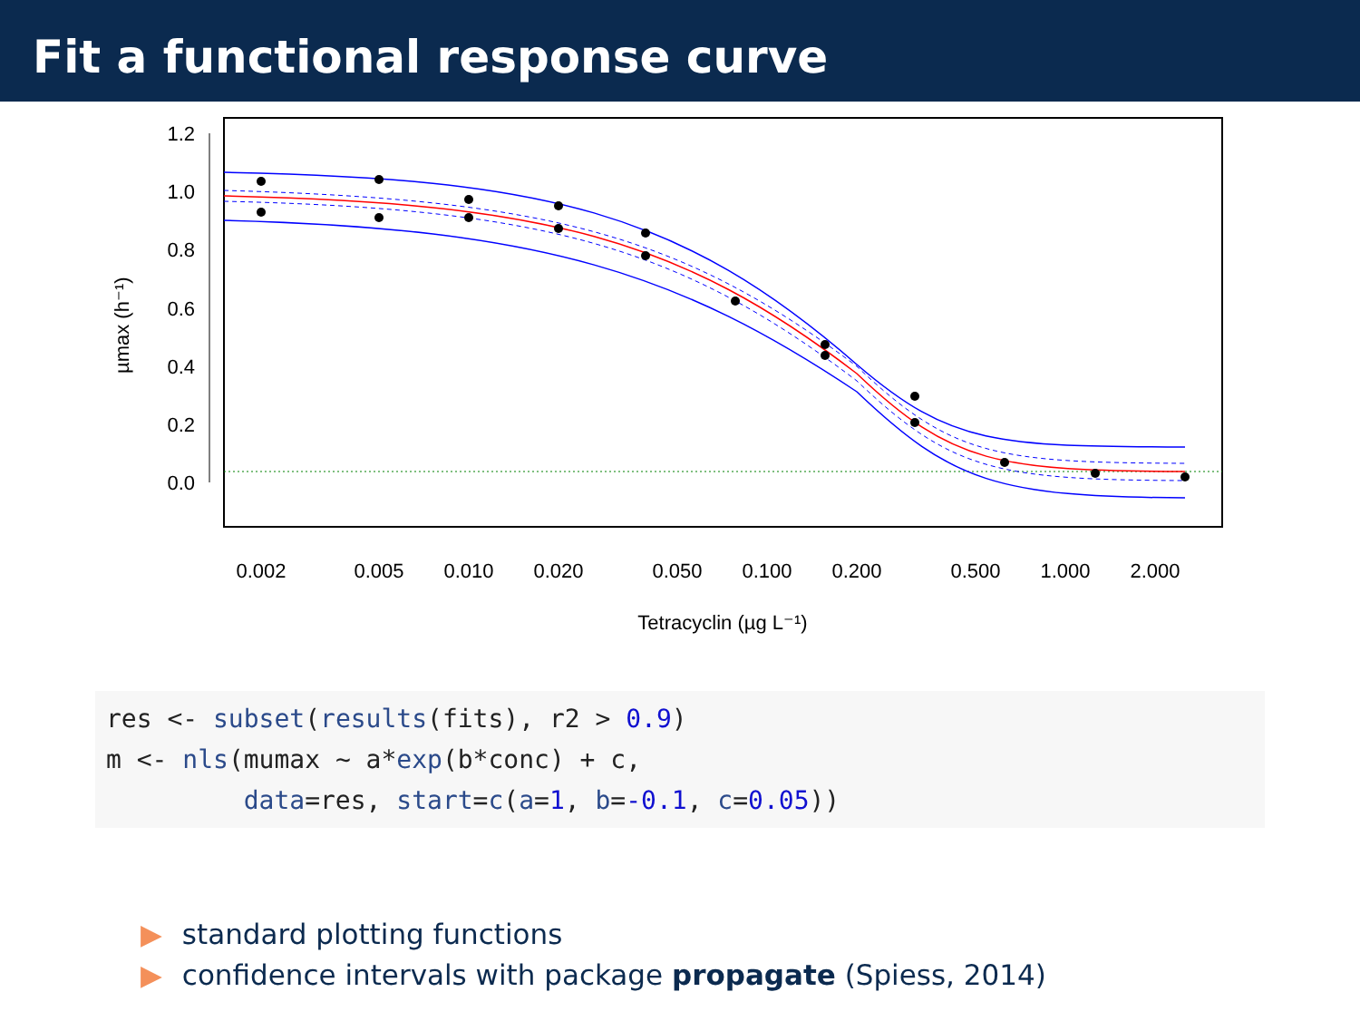Fit a functional response curve
1.2
1.0
0.8
0.6
0.4
0.2
0.0
0.002
0.005
0.010
0.020
0.050
0.100
0.200
0.500
1.000
2.000
Tetracyclin (µg L⁻¹)
µmax (h⁻¹)
res <- subset(results(fits), r2 > 0.9)
m <- nls(mumax ~ a*exp(b*conc) + c,
         data=res, start=c(a=1, b=-0.1, c=0.05))
▶ standard plotting functions
▶ confidence intervals with package propagate (Spiess, 2014)